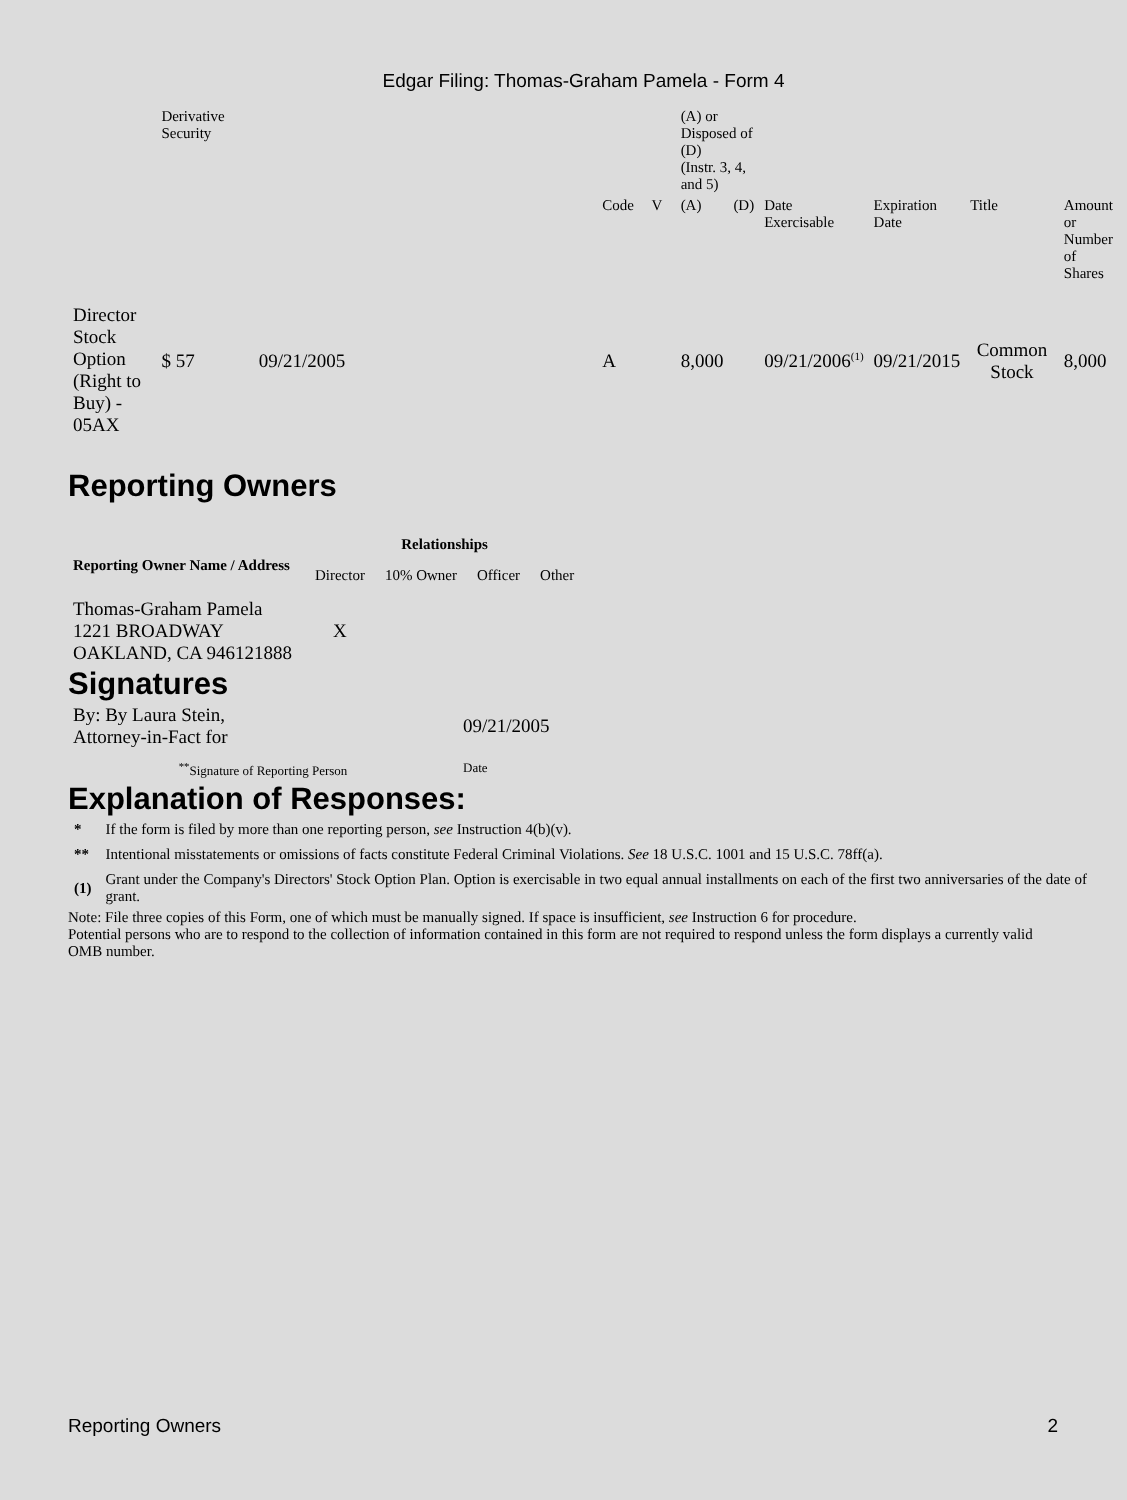Edgar Filing: Thomas-Graham Pamela - Form 4
| | Derivative Security | | | | (A) or Disposed of (D) (Instr. 3, 4, and 5) | | | | | |
| | | | Code | V | (A) | (D) | Date Exercisable | Expiration Date | Title | Amount or Number of Shares |
| Director Stock Option (Right to Buy) - 05AX | $ 57 | 09/21/2005 | A | | 8,000 | | 09/21/2006<sup>(1)</sup> | 09/21/2015 | Common Stock | 8,000 |
Reporting Owners
| Reporting Owner Name / Address | Relationships | | | |
| --- | --- | --- | --- | --- |
| | Director | 10% Owner | Officer | Other |
| Thomas-Graham Pamela 1221 BROADWAY OAKLAND, CA 946121888 | X | | | |
Signatures
| By: By Laura Stein, Attorney-in-Fact for | 09/21/2005 |
| <sup>**</sup> Signature of Reporting Person | Date |
Explanation of Responses:
| * | If the form is filed by more than one reporting person, see Instruction 4(b)(v). |
| ** | Intentional misstatements or omissions of facts constitute Federal Criminal Violations. See 18 U.S.C. 1001 and 15 U.S.C. 78ff(a). |
| (1) | Grant under the Company's Directors' Stock Option Plan. Option is exercisable in two equal annual installments on each of the first two anniversaries of the date of grant. |
Note: File three copies of this Form, one of which must be manually signed. If space is insufficient, see Instruction 6 for procedure.
Potential persons who are to respond to the collection of information contained in this form are not required to respond unless the form displays a currently valid OMB number.
Reporting Owners 2